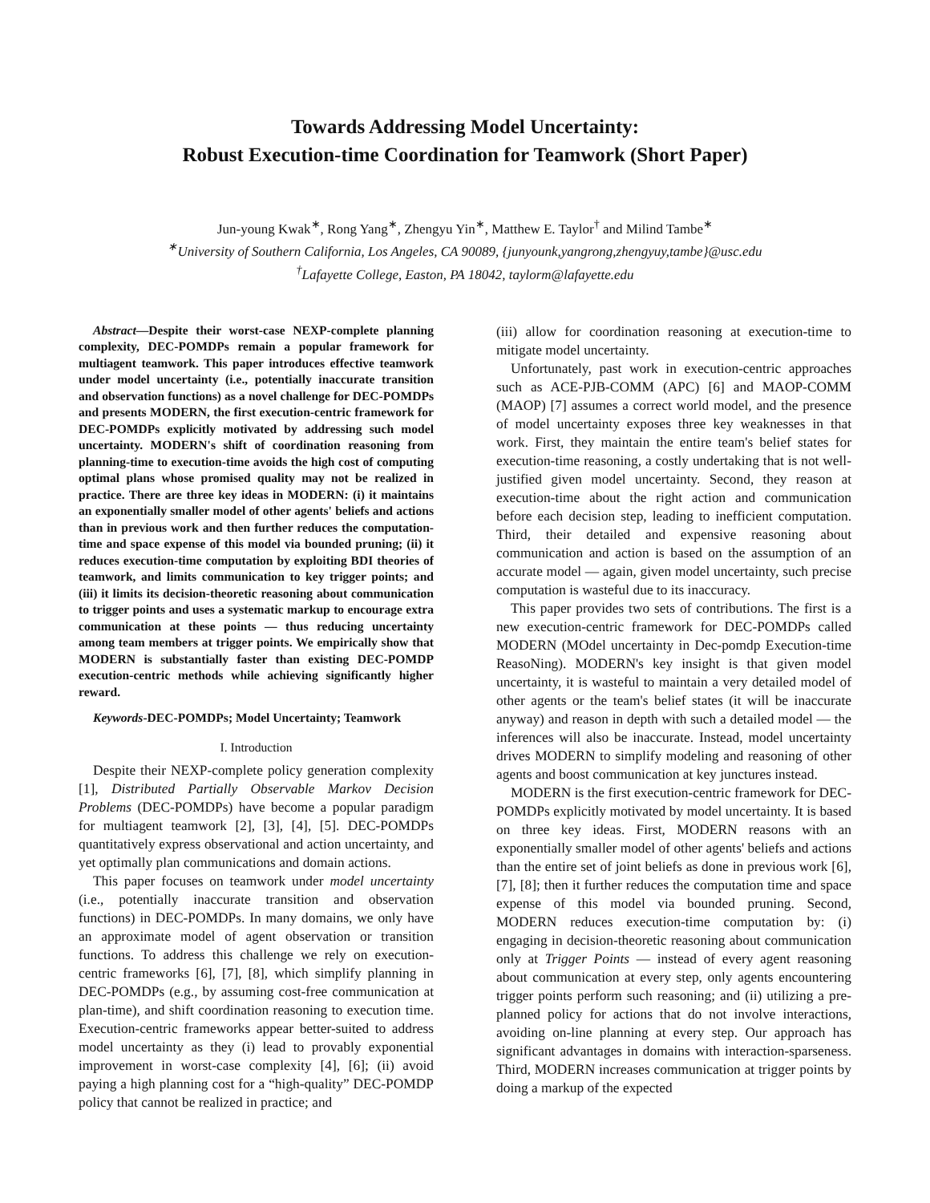Towards Addressing Model Uncertainty:
Robust Execution-time Coordination for Teamwork (Short Paper)
Jun-young Kwak<sup>∗</sup>, Rong Yang<sup>∗</sup>, Zhengyu Yin<sup>∗</sup>, Matthew E. Taylor<sup>†</sup> and Milind Tambe<sup>∗</sup>
<sup>∗</sup>University of Southern California, Los Angeles, CA 90089, {junyounk,yangrong,zhengyuy,tambe}@usc.edu
<sup>†</sup> Lafayette College, Easton, PA 18042, taylorm@lafayette.edu
Abstract—Despite their worst-case NEXP-complete planning complexity, DEC-POMDPs remain a popular framework for multiagent teamwork. This paper introduces effective teamwork under model uncertainty (i.e., potentially inaccurate transition and observation functions) as a novel challenge for DEC-POMDPs and presents MODERN, the first execution-centric framework for DEC-POMDPs explicitly motivated by addressing such model uncertainty. MODERN's shift of coordination reasoning from planning-time to execution-time avoids the high cost of computing optimal plans whose promised quality may not be realized in practice. There are three key ideas in MODERN: (i) it maintains an exponentially smaller model of other agents' beliefs and actions than in previous work and then further reduces the computation-time and space expense of this model via bounded pruning; (ii) it reduces execution-time computation by exploiting BDI theories of teamwork, and limits communication to key trigger points; and (iii) it limits its decision-theoretic reasoning about communication to trigger points and uses a systematic markup to encourage extra communication at these points — thus reducing uncertainty among team members at trigger points. We empirically show that MODERN is substantially faster than existing DEC-POMDP execution-centric methods while achieving significantly higher reward.
Keywords-DEC-POMDPs; Model Uncertainty; Teamwork
I. Introduction
Despite their NEXP-complete policy generation complexity [1], Distributed Partially Observable Markov Decision Problems (DEC-POMDPs) have become a popular paradigm for multiagent teamwork [2], [3], [4], [5]. DEC-POMDPs quantitatively express observational and action uncertainty, and yet optimally plan communications and domain actions.
This paper focuses on teamwork under model uncertainty (i.e., potentially inaccurate transition and observation functions) in DEC-POMDPs. In many domains, we only have an approximate model of agent observation or transition functions. To address this challenge we rely on execution-centric frameworks [6], [7], [8], which simplify planning in DEC-POMDPs (e.g., by assuming cost-free communication at plan-time), and shift coordination reasoning to execution time. Execution-centric frameworks appear better-suited to address model uncertainty as they (i) lead to provably exponential improvement in worst-case complexity [4], [6]; (ii) avoid paying a high planning cost for a “high-quality” DEC-POMDP policy that cannot be realized in practice; and
(iii) allow for coordination reasoning at execution-time to mitigate model uncertainty.
Unfortunately, past work in execution-centric approaches such as ACE-PJB-COMM (APC) [6] and MAOP-COMM (MAOP) [7] assumes a correct world model, and the presence of model uncertainty exposes three key weaknesses in that work. First, they maintain the entire team's belief states for execution-time reasoning, a costly undertaking that is not well-justified given model uncertainty. Second, they reason at execution-time about the right action and communication before each decision step, leading to inefficient computation. Third, their detailed and expensive reasoning about communication and action is based on the assumption of an accurate model — again, given model uncertainty, such precise computation is wasteful due to its inaccuracy.
This paper provides two sets of contributions. The first is a new execution-centric framework for DEC-POMDPs called MODERN (MOdel uncertainty in Dec-pomdp Execution-time ReasoNing). MODERN's key insight is that given model uncertainty, it is wasteful to maintain a very detailed model of other agents or the team's belief states (it will be inaccurate anyway) and reason in depth with such a detailed model — the inferences will also be inaccurate. Instead, model uncertainty drives MODERN to simplify modeling and reasoning of other agents and boost communication at key junctures instead.
MODERN is the first execution-centric framework for DEC-POMDPs explicitly motivated by model uncertainty. It is based on three key ideas. First, MODERN reasons with an exponentially smaller model of other agents' beliefs and actions than the entire set of joint beliefs as done in previous work [6], [7], [8]; then it further reduces the computation time and space expense of this model via bounded pruning. Second, MODERN reduces execution-time computation by: (i) engaging in decision-theoretic reasoning about communication only at Trigger Points — instead of every agent reasoning about communication at every step, only agents encountering trigger points perform such reasoning; and (ii) utilizing a pre-planned policy for actions that do not involve interactions, avoiding on-line planning at every step. Our approach has significant advantages in domains with interaction-sparseness. Third, MODERN increases communication at trigger points by doing a markup of the expected